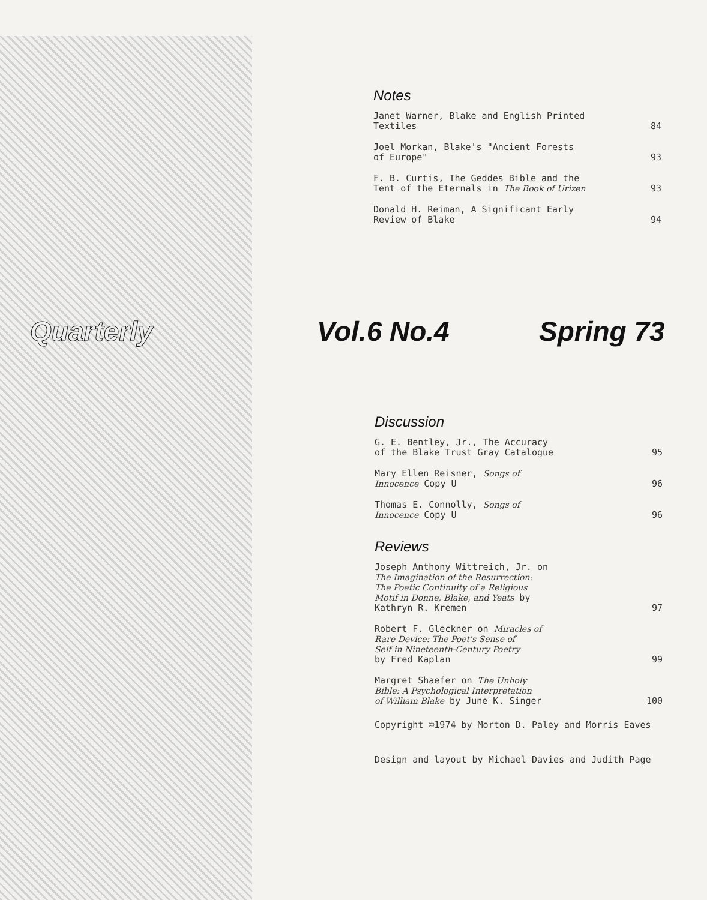Notes
Janet Warner, Blake and English Printed
Textiles 84
Joel Morkan, Blake's "Ancient Forests
of Europe" 93
F. B. Curtis, The Geddes Bible and the
Tent of the Eternals in The Book of Urizen 93
Donald H. Reiman, A Significant Early
Review of Blake 94
Quarterly Vol.6 No.4 Spring 73
Discussion
G. E. Bentley, Jr., The Accuracy
of the Blake Trust Gray Catalogue 95
Mary Ellen Reisner, Songs of
Innocence Copy U 96
Thomas E. Connolly, Songs of
Innocence Copy U 96
Reviews
Joseph Anthony Wittreich, Jr. on
The Imagination of the Resurrection:
The Poetic Continuity of a Religious
Motif in Donne, Blake, and Yeats by
Kathryn R. Kremen 97
Robert F. Gleckner on Miracles of
Rare Device: The Poet's Sense of
Self in Nineteenth-Century Poetry
by Fred Kaplan 99
Margret Shaefer on The Unholy
Bible: A Psychological Interpretation
of William Blake by June K. Singer 100
Copyright ©1974 by Morton D. Paley and Morris Eaves
Design and layout by Michael Davies and Judith Page